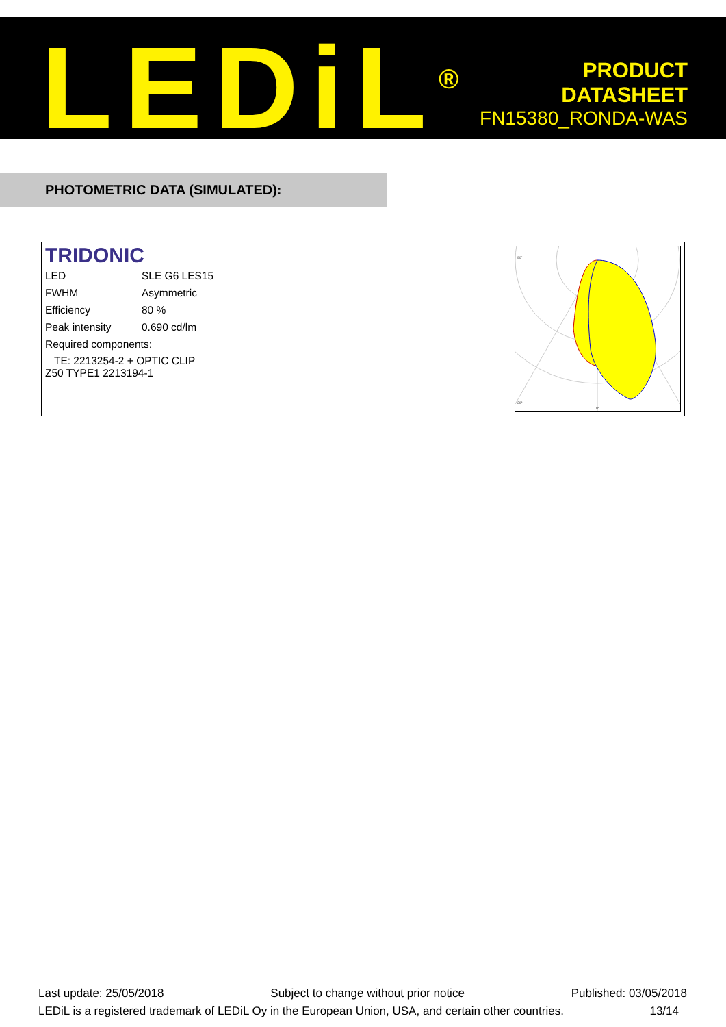LEDiL<sup>®</sup>
PRODUCT
DATASHEET
FN15380_RONDA-WAS
PHOTOMETRIC DATA (SIMULATED):
TRIDONIC
| LED | SLE G6 LES15 |
| FWHM | Asymmetric |
| Efficiency | 80 % |
| Peak intensity | 0.690 cd/lm |
| Required components: | |
| TE: 2213254-2 + OPTIC CLIP Z50 TYPE1 2213194-1 | |
90°
30°
0°
Last update: 25/05/2018 Subject to change without prior notice Published: 03/05/2018
LEDiL is a registered trademark of LEDiL Oy in the European Union, USA, and certain other countries. 13/14